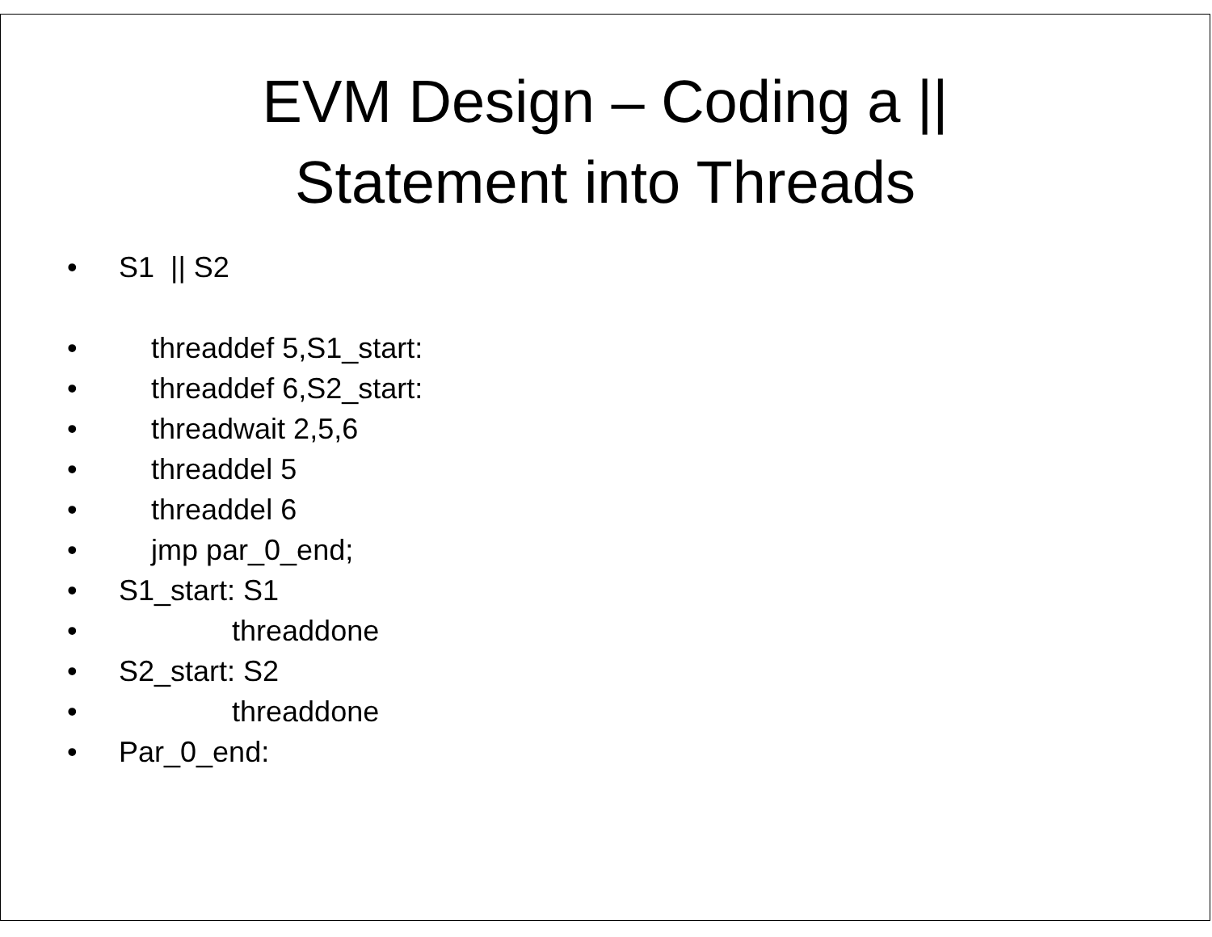EVM Design – Coding a ||
Statement into Threads
• S1 || S2
• threaddef 5,S1_start:
• threaddef 6,S2_start:
• threadwait 2,5,6
• threaddel 5
• threaddel 6
• jmp par_0_end;
• S1_start: S1
• threaddone
• S2_start: S2
• threaddone
• Par_0_end: